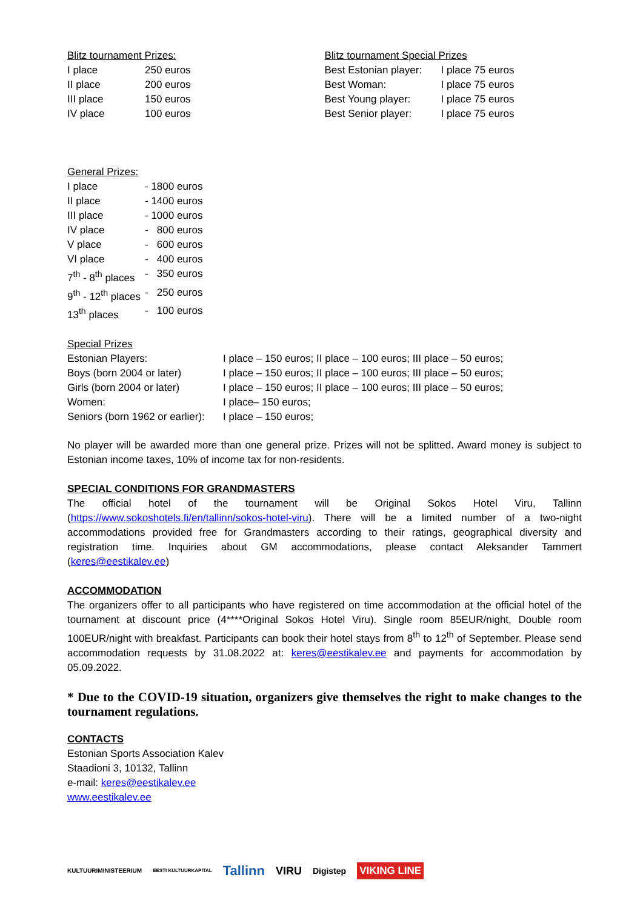Blitz tournament Prizes:
| I place | 250 euros |
| II place | 200 euros |
| III place | 150 euros |
| IV place | 100 euros |
Blitz tournament Special Prizes
| Best Estonian player: | I place 75 euros |
| Best Woman: | I place 75 euros |
| Best Young player: | I place 75 euros |
| Best Senior player: | I place 75 euros |
General Prizes:
| I place | - 1800 euros |
| II place | - 1400 euros |
| III place | - 1000 euros |
| IV place | - 800 euros |
| V place | - 600 euros |
| VI place | - 400 euros |
| 7<sup>th</sup> - 8<sup>th</sup> places | - 350 euros |
| 9<sup>th</sup> - 12<sup>th</sup> places | - 250 euros |
| 13<sup>th</sup> places | - 100 euros |
Special Prizes
| Estonian Players: | I place – 150 euros; II place – 100 euros; III place – 50 euros; |
| Boys (born 2004 or later) | I place – 150 euros; II place – 100 euros; III place – 50 euros; |
| Girls (born 2004 or later) | I place – 150 euros; II place – 100 euros; III place – 50 euros; |
| Women: | I place– 150 euros; |
| Seniors (born 1962 or earlier): | I place – 150 euros; |
No player will be awarded more than one general prize. Prizes will not be splitted. Award money is subject to Estonian income taxes, 10% of income tax for non-residents.
SPECIAL CONDITIONS FOR GRANDMASTERS
The official hotel of the tournament will be Original Sokos Hotel Viru, Tallinn (https://www.sokoshotels.fi/en/tallinn/sokos-hotel-viru). There will be a limited number of a two-night accommodations provided free for Grandmasters according to their ratings, geographical diversity and registration time. Inquiries about GM accommodations, please contact Aleksander Tammert (keres@eestikalev.ee)
ACCOMMODATION
The organizers offer to all participants who have registered on time accommodation at the official hotel of the tournament at discount price (4****Original Sokos Hotel Viru). Single room 85EUR/night, Double room 100EUR/night with breakfast. Participants can book their hotel stays from 8<sup>th</sup> to 12<sup>th</sup> of September. Please send accommodation requests by 31.08.2022 at: keres@eestikalev.ee and payments for accommodation by 05.09.2022.
* Due to the COVID-19 situation, organizers give themselves the right to make changes to the tournament regulations.
CONTACTS
Estonian Sports Association Kalev
Staadioni 3, 10132, Tallinn
e-mail: keres@eestikalev.ee
www.eestikalev.ee
KULTUURIMINISTEERIUM EESTI KULTUURKAPITAL Tallinn VIRU Digistep VIKING LINE